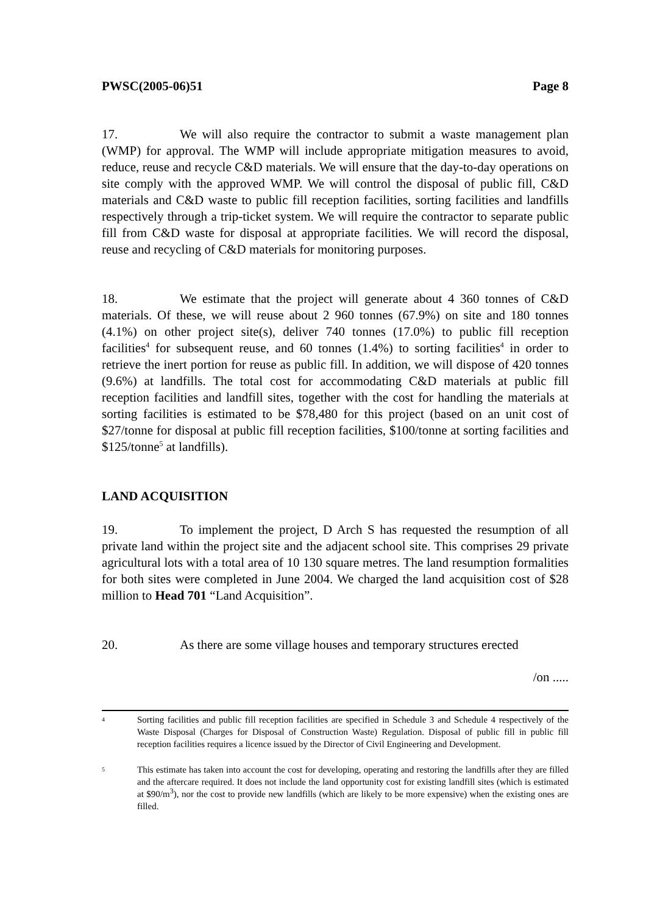PWSC(2005-06)51 Page 8
17. We will also require the contractor to submit a waste management plan (WMP) for approval. The WMP will include appropriate mitigation measures to avoid, reduce, reuse and recycle C&D materials. We will ensure that the day-to-day operations on site comply with the approved WMP. We will control the disposal of public fill, C&D materials and C&D waste to public fill reception facilities, sorting facilities and landfills respectively through a trip-ticket system. We will require the contractor to separate public fill from C&D waste for disposal at appropriate facilities. We will record the disposal, reuse and recycling of C&D materials for monitoring purposes.
18. We estimate that the project will generate about 4 360 tonnes of C&D materials. Of these, we will reuse about 2 960 tonnes (67.9%) on site and 180 tonnes (4.1%) on other project site(s), deliver 740 tonnes (17.0%) to public fill reception facilities<sup>4</sup> for subsequent reuse, and 60 tonnes (1.4%) to sorting facilities<sup>4</sup> in order to retrieve the inert portion for reuse as public fill. In addition, we will dispose of 420 tonnes (9.6%) at landfills. The total cost for accommodating C&D materials at public fill reception facilities and landfill sites, together with the cost for handling the materials at sorting facilities is estimated to be $78,480 for this project (based on an unit cost of $27/tonne for disposal at public fill reception facilities, $100/tonne at sorting facilities and $125/tonne<sup>5</sup> at landfills).
LAND ACQUISITION
19. To implement the project, D Arch S has requested the resumption of all private land within the project site and the adjacent school site. This comprises 29 private agricultural lots with a total area of 10 130 square metres. The land resumption formalities for both sites were completed in June 2004. We charged the land acquisition cost of $28 million to Head 701 “Land Acquisition”.
20. As there are some village houses and temporary structures erected
/on .....
4 Sorting facilities and public fill reception facilities are specified in Schedule 3 and Schedule 4 respectively of the Waste Disposal (Charges for Disposal of Construction Waste) Regulation. Disposal of public fill in public fill reception facilities requires a licence issued by the Director of Civil Engineering and Development.
5 This estimate has taken into account the cost for developing, operating and restoring the landfills after they are filled and the aftercare required. It does not include the land opportunity cost for existing landfill sites (which is estimated at $90/m<sup>3</sup>), nor the cost to provide new landfills (which are likely to be more expensive) when the existing ones are filled.